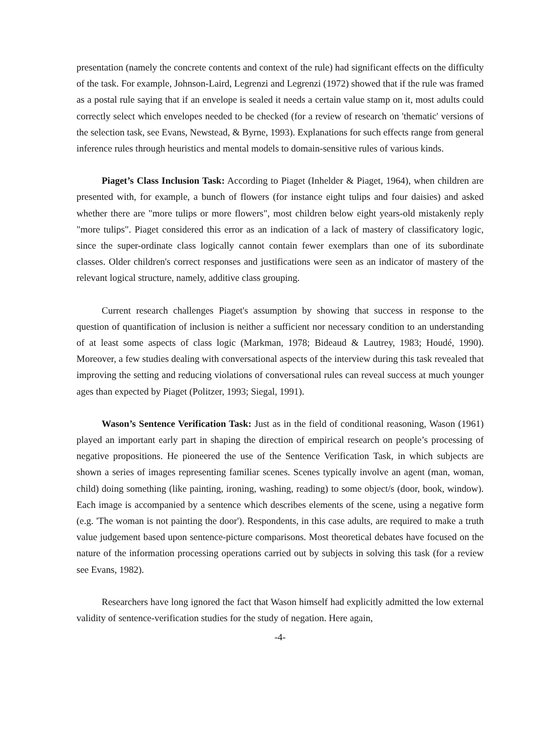presentation (namely the concrete contents and context of the rule) had significant effects on the difficulty of the task. For example, Johnson-Laird, Legrenzi and Legrenzi (1972) showed that if the rule was framed as a postal rule saying that if an envelope is sealed it needs a certain value stamp on it, most adults could correctly select which envelopes needed to be checked (for a review of research on 'thematic' versions of the selection task, see Evans, Newstead, & Byrne, 1993). Explanations for such effects range from general inference rules through heuristics and mental models to domain-sensitive rules of various kinds.
Piaget’s Class Inclusion Task: According to Piaget (Inhelder & Piaget, 1964), when children are presented with, for example, a bunch of flowers (for instance eight tulips and four daisies) and asked whether there are "more tulips or more flowers", most children below eight years-old mistakenly reply "more tulips". Piaget considered this error as an indication of a lack of mastery of classificatory logic, since the super-ordinate class logically cannot contain fewer exemplars than one of its subordinate classes. Older children's correct responses and justifications were seen as an indicator of mastery of the relevant logical structure, namely, additive class grouping.
Current research challenges Piaget's assumption by showing that success in response to the question of quantification of inclusion is neither a sufficient nor necessary condition to an understanding of at least some aspects of class logic (Markman, 1978; Bideaud & Lautrey, 1983; Houdé, 1990). Moreover, a few studies dealing with conversational aspects of the interview during this task revealed that improving the setting and reducing violations of conversational rules can reveal success at much younger ages than expected by Piaget (Politzer, 1993; Siegal, 1991).
Wason’s Sentence Verification Task: Just as in the field of conditional reasoning, Wason (1961) played an important early part in shaping the direction of empirical research on people’s processing of negative propositions. He pioneered the use of the Sentence Verification Task, in which subjects are shown a series of images representing familiar scenes. Scenes typically involve an agent (man, woman, child) doing something (like painting, ironing, washing, reading) to some object/s (door, book, window). Each image is accompanied by a sentence which describes elements of the scene, using a negative form (e.g. 'The woman is not painting the door'). Respondents, in this case adults, are required to make a truth value judgement based upon sentence-picture comparisons. Most theoretical debates have focused on the nature of the information processing operations carried out by subjects in solving this task (for a review see Evans, 1982).
Researchers have long ignored the fact that Wason himself had explicitly admitted the low external validity of sentence-verification studies for the study of negation. Here again,
-4-